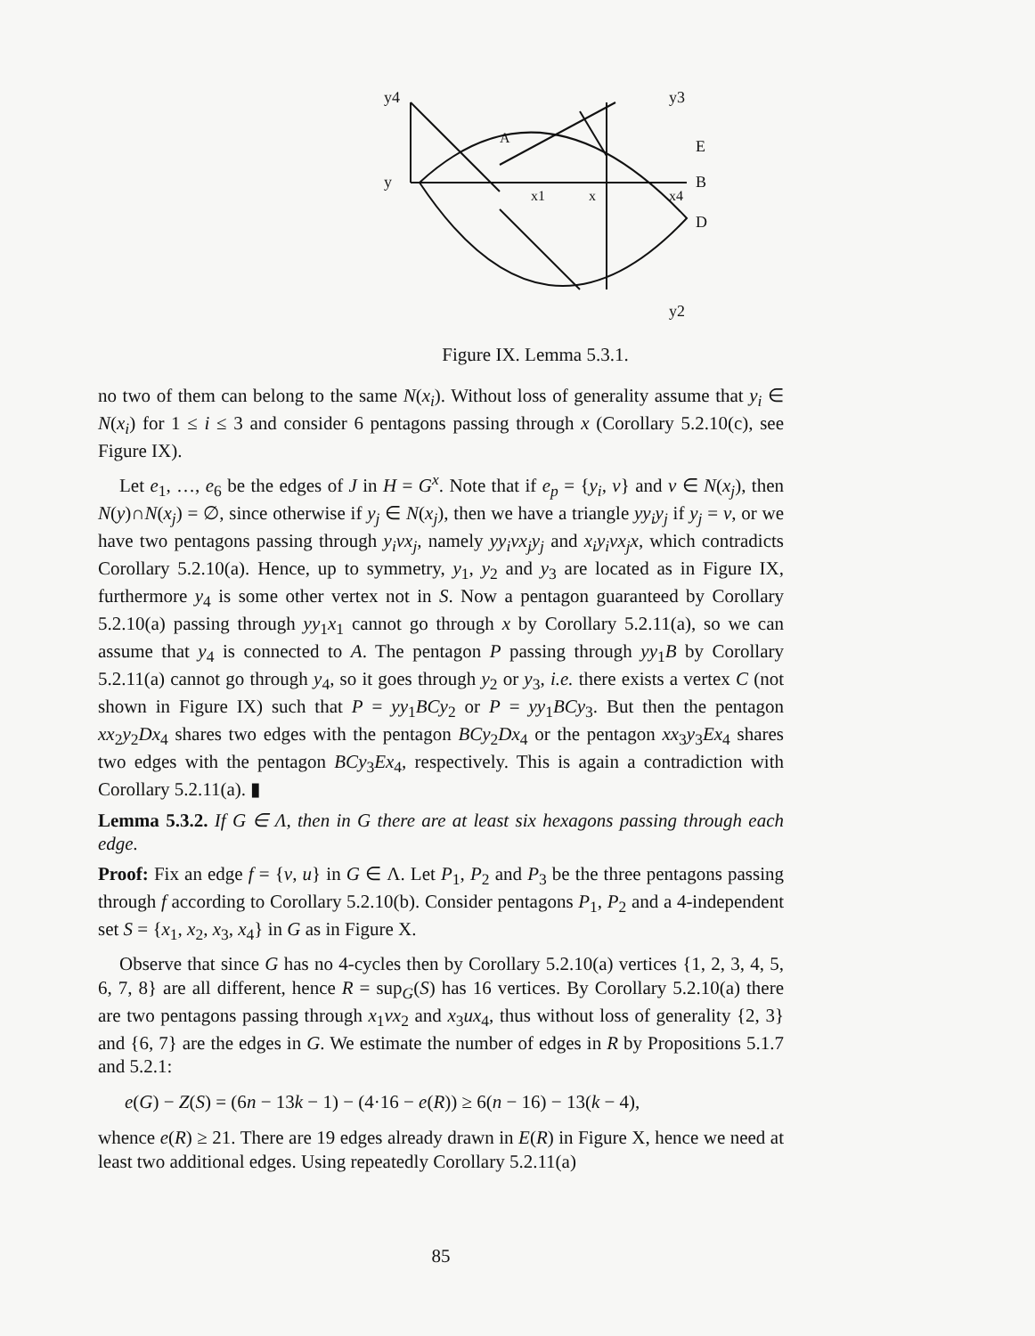y4
y3
y
E
B
D
y2
A
x
x1
x4
Figure IX. Lemma 5.3.1.
no two of them can belong to the same N(x<sub>i</sub>). Without loss of generality assume that y<sub>i</sub> ∈ N(x<sub>i</sub>) for 1 ≤ i ≤ 3 and consider 6 pentagons passing through x (Corollary 5.2.10(c), see Figure IX).
Let e<sub>1</sub>, …, e<sub>6</sub> be the edges of J in H = G<sup>x</sup>. Note that if e<sub>p</sub> = {y<sub>i</sub>, v} and v ∈ N(x<sub>j</sub>), then N(y)∩N(x<sub>j</sub>) = ∅, since otherwise if y<sub>j</sub> ∈ N(x<sub>j</sub>), then we have a triangle yy<sub>i</sub>y<sub>j</sub> if y<sub>j</sub> = v, or we have two pentagons passing through y<sub>i</sub>vx<sub>j</sub>, namely yy<sub>i</sub>vx<sub>j</sub>y<sub>j</sub> and x<sub>i</sub>y<sub>i</sub>vx<sub>j</sub>x, which contradicts Corollary 5.2.10(a). Hence, up to symmetry, y<sub>1</sub>, y<sub>2</sub> and y<sub>3</sub> are located as in Figure IX, furthermore y<sub>4</sub> is some other vertex not in S. Now a pentagon guaranteed by Corollary 5.2.10(a) passing through yy<sub>1</sub>x<sub>1</sub> cannot go through x by Corollary 5.2.11(a), so we can assume that y<sub>4</sub> is connected to A. The pentagon P passing through yy<sub>1</sub>B by Corollary 5.2.11(a) cannot go through y<sub>4</sub>, so it goes through y<sub>2</sub> or y<sub>3</sub>, i.e. there exists a vertex C (not shown in Figure IX) such that P = yy<sub>1</sub>BCy<sub>2</sub> or P = yy<sub>1</sub>BCy<sub>3</sub>. But then the pentagon xx<sub>2</sub>y<sub>2</sub>Dx<sub>4</sub> shares two edges with the pentagon BCy<sub>2</sub>Dx<sub>4</sub> or the pentagon xx<sub>3</sub>y<sub>3</sub>Ex<sub>4</sub> shares two edges with the pentagon BCy<sub>3</sub>Ex<sub>4</sub>, respectively. This is again a contradiction with Corollary 5.2.11(a). ▮
Lemma 5.3.2. If G ∈ Λ, then in G there are at least six hexagons passing through each edge.
Proof: Fix an edge f = {v, u} in G ∈ Λ. Let P<sub>1</sub>, P<sub>2</sub> and P<sub>3</sub> be the three pentagons passing through f according to Corollary 5.2.10(b). Consider pentagons P<sub>1</sub>, P<sub>2</sub> and a 4-independent set S = {x<sub>1</sub>, x<sub>2</sub>, x<sub>3</sub>, x<sub>4</sub>} in G as in Figure X.
Observe that since G has no 4-cycles then by Corollary 5.2.10(a) vertices {1, 2, 3, 4, 5, 6, 7, 8} are all different, hence R = sup<sub>G</sub>(S) has 16 vertices. By Corollary 5.2.10(a) there are two pentagons passing through x<sub>1</sub>vx<sub>2</sub> and x<sub>3</sub>ux<sub>4</sub>, thus without loss of generality {2, 3} and {6, 7} are the edges in G. We estimate the number of edges in R by Propositions 5.1.7 and 5.2.1:
e(G) − Z(S) = (6n − 13k − 1) − (4·16 − e(R)) ≥ 6(n − 16) − 13(k − 4),
whence e(R) ≥ 21. There are 19 edges already drawn in E(R) in Figure X, hence we need at least two additional edges. Using repeatedly Corollary 5.2.11(a)
85